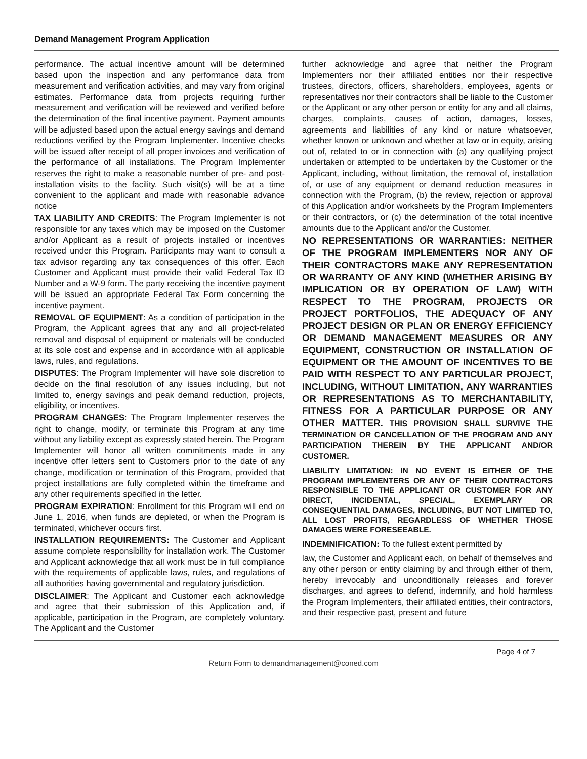Demand Management Program Application
performance. The actual incentive amount will be determined based upon the inspection and any performance data from measurement and verification activities, and may vary from original estimates. Performance data from projects requiring further measurement and verification will be reviewed and verified before the determination of the final incentive payment. Payment amounts will be adjusted based upon the actual energy savings and demand reductions verified by the Program Implementer. Incentive checks will be issued after receipt of all proper invoices and verification of the performance of all installations. The Program Implementer reserves the right to make a reasonable number of pre- and post-installation visits to the facility. Such visit(s) will be at a time convenient to the applicant and made with reasonable advance notice
TAX LIABILITY AND CREDITS: The Program Implementer is not responsible for any taxes which may be imposed on the Customer and/or Applicant as a result of projects installed or incentives received under this Program. Participants may want to consult a tax advisor regarding any tax consequences of this offer. Each Customer and Applicant must provide their valid Federal Tax ID Number and a W-9 form. The party receiving the incentive payment will be issued an appropriate Federal Tax Form concerning the incentive payment.
REMOVAL OF EQUIPMENT: As a condition of participation in the Program, the Applicant agrees that any and all project-related removal and disposal of equipment or materials will be conducted at its sole cost and expense and in accordance with all applicable laws, rules, and regulations.
DISPUTES: The Program Implementer will have sole discretion to decide on the final resolution of any issues including, but not limited to, energy savings and peak demand reduction, projects, eligibility, or incentives.
PROGRAM CHANGES: The Program Implementer reserves the right to change, modify, or terminate this Program at any time without any liability except as expressly stated herein. The Program Implementer will honor all written commitments made in any incentive offer letters sent to Customers prior to the date of any change, modification or termination of this Program, provided that project installations are fully completed within the timeframe and any other requirements specified in the letter.
PROGRAM EXPIRATION: Enrollment for this Program will end on June 1, 2016, when funds are depleted, or when the Program is terminated, whichever occurs first.
INSTALLATION REQUIREMENTS: The Customer and Applicant assume complete responsibility for installation work. The Customer and Applicant acknowledge that all work must be in full compliance with the requirements of applicable laws, rules, and regulations of all authorities having governmental and regulatory jurisdiction.
DISCLAIMER: The Applicant and Customer each acknowledge and agree that their submission of this Application and, if applicable, participation in the Program, are completely voluntary. The Applicant and the Customer
further acknowledge and agree that neither the Program Implementers nor their affiliated entities nor their respective trustees, directors, officers, shareholders, employees, agents or representatives nor their contractors shall be liable to the Customer or the Applicant or any other person or entity for any and all claims, charges, complaints, causes of action, damages, losses, agreements and liabilities of any kind or nature whatsoever, whether known or unknown and whether at law or in equity, arising out of, related to or in connection with (a) any qualifying project undertaken or attempted to be undertaken by the Customer or the Applicant, including, without limitation, the removal of, installation of, or use of any equipment or demand reduction measures in connection with the Program, (b) the review, rejection or approval of this Application and/or worksheets by the Program Implementers or their contractors, or (c) the determination of the total incentive amounts due to the Applicant and/or the Customer.
NO REPRESENTATIONS OR WARRANTIES: NEITHER OF THE PROGRAM IMPLEMENTERS NOR ANY OF THEIR CONTRACTORS MAKE ANY REPRESENTATION OR WARRANTY OF ANY KIND (WHETHER ARISING BY IMPLICATION OR BY OPERATION OF LAW) WITH RESPECT TO THE PROGRAM, PROJECTS OR PROJECT PORTFOLIOS, THE ADEQUACY OF ANY PROJECT DESIGN OR PLAN OR ENERGY EFFICIENCY OR DEMAND MANAGEMENT MEASURES OR ANY EQUIPMENT, CONSTRUCTION OR INSTALLATION OF EQUIPMENT OR THE AMOUNT OF INCENTIVES TO BE PAID WITH RESPECT TO ANY PARTICULAR PROJECT, INCLUDING, WITHOUT LIMITATION, ANY WARRANTIES OR REPRESENTATIONS AS TO MERCHANTABILITY, FITNESS FOR A PARTICULAR PURPOSE OR ANY OTHER MATTER. THIS PROVISION SHALL SURVIVE THE TERMINATION OR CANCELLATION OF THE PROGRAM AND ANY PARTICIPATION THEREIN BY THE APPLICANT AND/OR CUSTOMER.
LIABILITY LIMITATION: IN NO EVENT IS EITHER OF THE PROGRAM IMPLEMENTERS OR ANY OF THEIR CONTRACTORS RESPONSIBLE TO THE APPLICANT OR CUSTOMER FOR ANY DIRECT, INCIDENTAL, SPECIAL, EXEMPLARY OR CONSEQUENTIAL DAMAGES, INCLUDING, BUT NOT LIMITED TO, ALL LOST PROFITS, REGARDLESS OF WHETHER THOSE DAMAGES WERE FORESEEABLE.
INDEMNIFICATION: To the fullest extent permitted by
law, the Customer and Applicant each, on behalf of themselves and any other person or entity claiming by and through either of them, hereby irrevocably and unconditionally releases and forever discharges, and agrees to defend, indemnify, and hold harmless the Program Implementers, their affiliated entities, their contractors, and their respective past, present and future
Page 4 of 7
Return Form to demandmanagement@coned.com